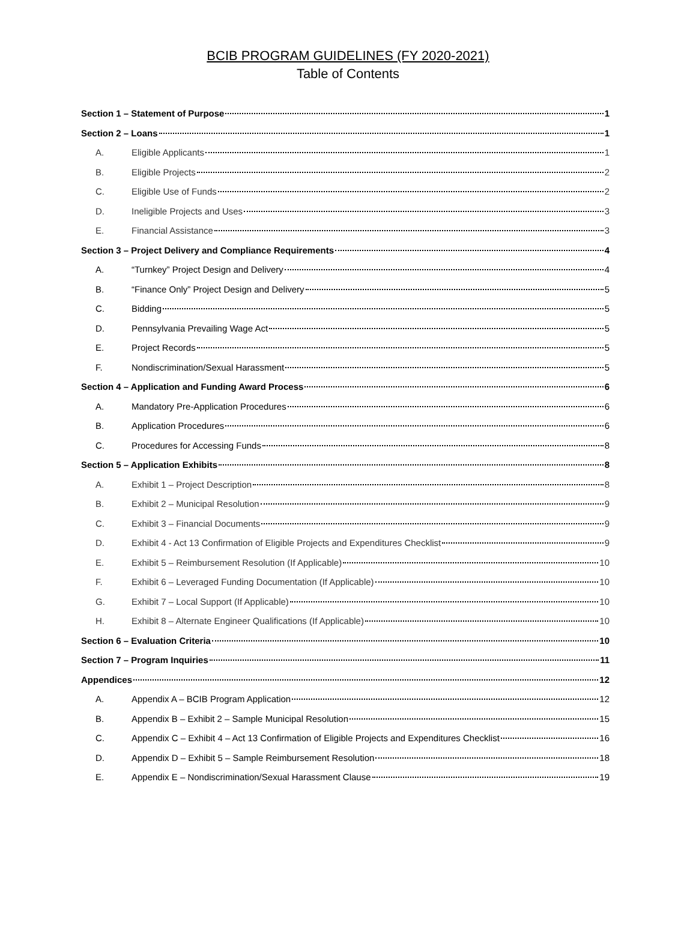BCIB PROGRAM GUIDELINES (FY 2020-2021)
Table of Contents
Section 1 – Statement of Purpose 1
Section 2 – Loans 1
A. Eligible Applicants 1
B. Eligible Projects 2
C. Eligible Use of Funds 2
D. Ineligible Projects and Uses 3
E. Financial Assistance 3
Section 3 – Project Delivery and Compliance Requirements 4
A. “Turnkey” Project Design and Delivery 4
B. “Finance Only” Project Design and Delivery 5
C. Bidding 5
D. Pennsylvania Prevailing Wage Act 5
E. Project Records 5
F. Nondiscrimination/Sexual Harassment 5
Section 4 – Application and Funding Award Process 6
A. Mandatory Pre-Application Procedures 6
B. Application Procedures 6
C. Procedures for Accessing Funds 8
Section 5 – Application Exhibits 8
A. Exhibit 1 – Project Description 8
B. Exhibit 2 – Municipal Resolution 9
C. Exhibit 3 – Financial Documents 9
D. Exhibit 4 - Act 13 Confirmation of Eligible Projects and Expenditures Checklist 9
E. Exhibit 5 – Reimbursement Resolution (If Applicable) 10
F. Exhibit 6 – Leveraged Funding Documentation (If Applicable) 10
G. Exhibit 7 – Local Support (If Applicable) 10
H. Exhibit 8 – Alternate Engineer Qualifications (If Applicable) 10
Section 6 – Evaluation Criteria 10
Section 7 – Program Inquiries 11
Appendices 12
A. Appendix A – BCIB Program Application 12
B. Appendix B – Exhibit 2 – Sample Municipal Resolution 15
C. Appendix C – Exhibit 4 – Act 13 Confirmation of Eligible Projects and Expenditures Checklist 16
D. Appendix D – Exhibit 5 – Sample Reimbursement Resolution 18
E. Appendix E – Nondiscrimination/Sexual Harassment Clause 19